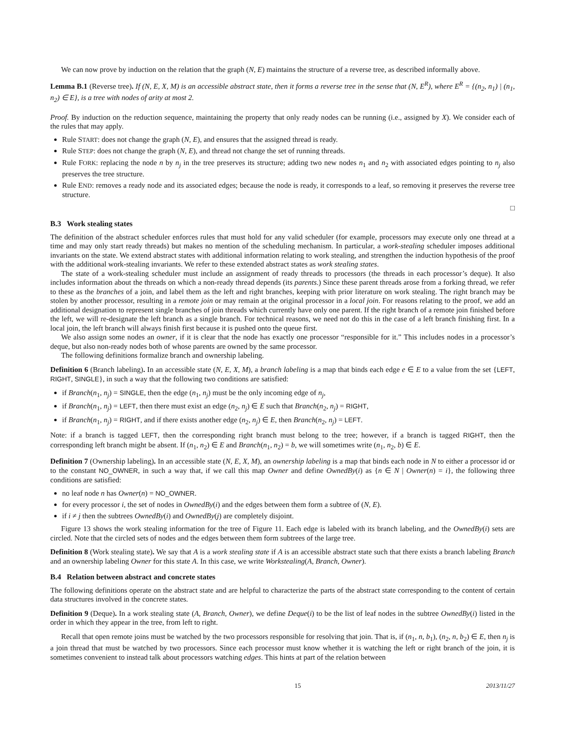We can now prove by induction on the relation that the graph (N, E) maintains the structure of a reverse tree, as described informally above.
Lemma B.1 (Reverse tree). If (N, E, X, M) is an accessible abstract state, then it forms a reverse tree in the sense that (N, E<sup>R</sup>), where E<sup>R</sup> = {(n<sub>2</sub>, n<sub>1</sub>) | (n<sub>1</sub>, n<sub>2</sub>) ∈ E}, is a tree with nodes of arity at most 2.
Proof. By induction on the reduction sequence, maintaining the property that only ready nodes can be running (i.e., assigned by X). We consider each of the rules that may apply.
Rule START: does not change the graph (N, E), and ensures that the assigned thread is ready.
Rule STEP: does not change the graph (N, E), and thread not change the set of running threads.
Rule FORK: replacing the node n by n<sub>j</sub> in the tree preserves its structure; adding two new nodes n<sub>1</sub> and n<sub>2</sub> with associated edges pointing to n<sub>j</sub> also preserves the tree structure.
Rule END: removes a ready node and its associated edges; because the node is ready, it corresponds to a leaf, so removing it preserves the reverse tree structure.
□
B.3 Work stealing states
The definition of the abstract scheduler enforces rules that must hold for any valid scheduler (for example, processors may execute only one thread at a time and may only start ready threads) but makes no mention of the scheduling mechanism. In particular, a work-stealing scheduler imposes additional invariants on the state. We extend abstract states with additional information relating to work stealing, and strengthen the induction hypothesis of the proof with the additional work-stealing invariants. We refer to these extended abstract states as work stealing states.
The state of a work-stealing scheduler must include an assignment of ready threads to processors (the threads in each processor’s deque). It also includes information about the threads on which a non-ready thread depends (its parents.) Since these parent threads arose from a forking thread, we refer to these as the branches of a join, and label them as the left and right branches, keeping with prior literature on work stealing. The right branch may be stolen by another processor, resulting in a remote join or may remain at the original processor in a local join. For reasons relating to the proof, we add an additional designation to represent single branches of join threads which currently have only one parent. If the right branch of a remote join finished before the left, we will re-designate the left branch as a single branch. For technical reasons, we need not do this in the case of a left branch finishing first. In a local join, the left branch will always finish first because it is pushed onto the queue first.
We also assign some nodes an owner, if it is clear that the node has exactly one processor “responsible for it.” This includes nodes in a processor’s deque, but also non-ready nodes both of whose parents are owned by the same processor.
The following definitions formalize branch and ownership labeling.
Definition 6 (Branch labeling). In an accessible state (N, E, X, M), a branch labeling is a map that binds each edge e ∈ E to a value from the set {LEFT, RIGHT, SINGLE}, in such a way that the following two conditions are satisfied:
if Branch(n<sub>1</sub>, n<sub>j</sub>) = SINGLE, then the edge (n<sub>1</sub>, n<sub>j</sub>) must be the only incoming edge of n<sub>j</sub>,
if Branch(n<sub>1</sub>, n<sub>j</sub>) = LEFT, then there must exist an edge (n<sub>2</sub>, n<sub>j</sub>) ∈ E such that Branch(n<sub>2</sub>, n<sub>j</sub>) = RIGHT,
if Branch(n<sub>1</sub>, n<sub>j</sub>) = RIGHT, and if there exists another edge (n<sub>2</sub>, n<sub>j</sub>) ∈ E, then Branch(n<sub>2</sub>, n<sub>j</sub>) = LEFT.
Note: if a branch is tagged LEFT, then the corresponding right branch must belong to the tree; however, if a branch is tagged RIGHT, then the corresponding left branch might be absent. If (n<sub>1</sub>, n<sub>2</sub>) ∈ E and Branch(n<sub>1</sub>, n<sub>2</sub>) = b, we will sometimes write (n<sub>1</sub>, n<sub>2</sub>, b) ∈ E.
Definition 7 (Ownership labeling). In an accessible state (N, E, X, M), an ownership labeling is a map that binds each node in N to either a processor id or to the constant NO_OWNER, in such a way that, if we call this map Owner and define OwnedBy(i) as {n ∈ N | Owner(n) = i}, the following three conditions are satisfied:
no leaf node n has Owner(n) = NO_OWNER.
for every processor i, the set of nodes in OwnedBy(i) and the edges between them form a subtree of (N, E).
if i ≠ j then the subtrees OwnedBy(i) and OwnedBy(j) are completely disjoint.
Figure 13 shows the work stealing information for the tree of Figure 11. Each edge is labeled with its branch labeling, and the OwnedBy(i) sets are circled. Note that the circled sets of nodes and the edges between them form subtrees of the large tree.
Definition 8 (Work stealing state). We say that A is a work stealing state if A is an accessible abstract state such that there exists a branch labeling Branch and an ownership labeling Owner for this state A. In this case, we write Workstealing(A, Branch, Owner).
B.4 Relation between abstract and concrete states
The following definitions operate on the abstract state and are helpful to characterize the parts of the abstract state corresponding to the content of certain data structures involved in the concrete states.
Definition 9 (Deque). In a work stealing state (A, Branch, Owner), we define Deque(i) to be the list of leaf nodes in the subtree OwnedBy(i) listed in the order in which they appear in the tree, from left to right.
Recall that open remote joins must be watched by the two processors responsible for resolving that join. That is, if (n<sub>1</sub>, n, b<sub>1</sub>), (n<sub>2</sub>, n, b<sub>2</sub>) ∈ E, then n<sub>j</sub> is a join thread that must be watched by two processors. Since each processor must know whether it is watching the left or right branch of the join, it is sometimes convenient to instead talk about processors watching edges. This hints at part of the relation between
15 2013/11/27